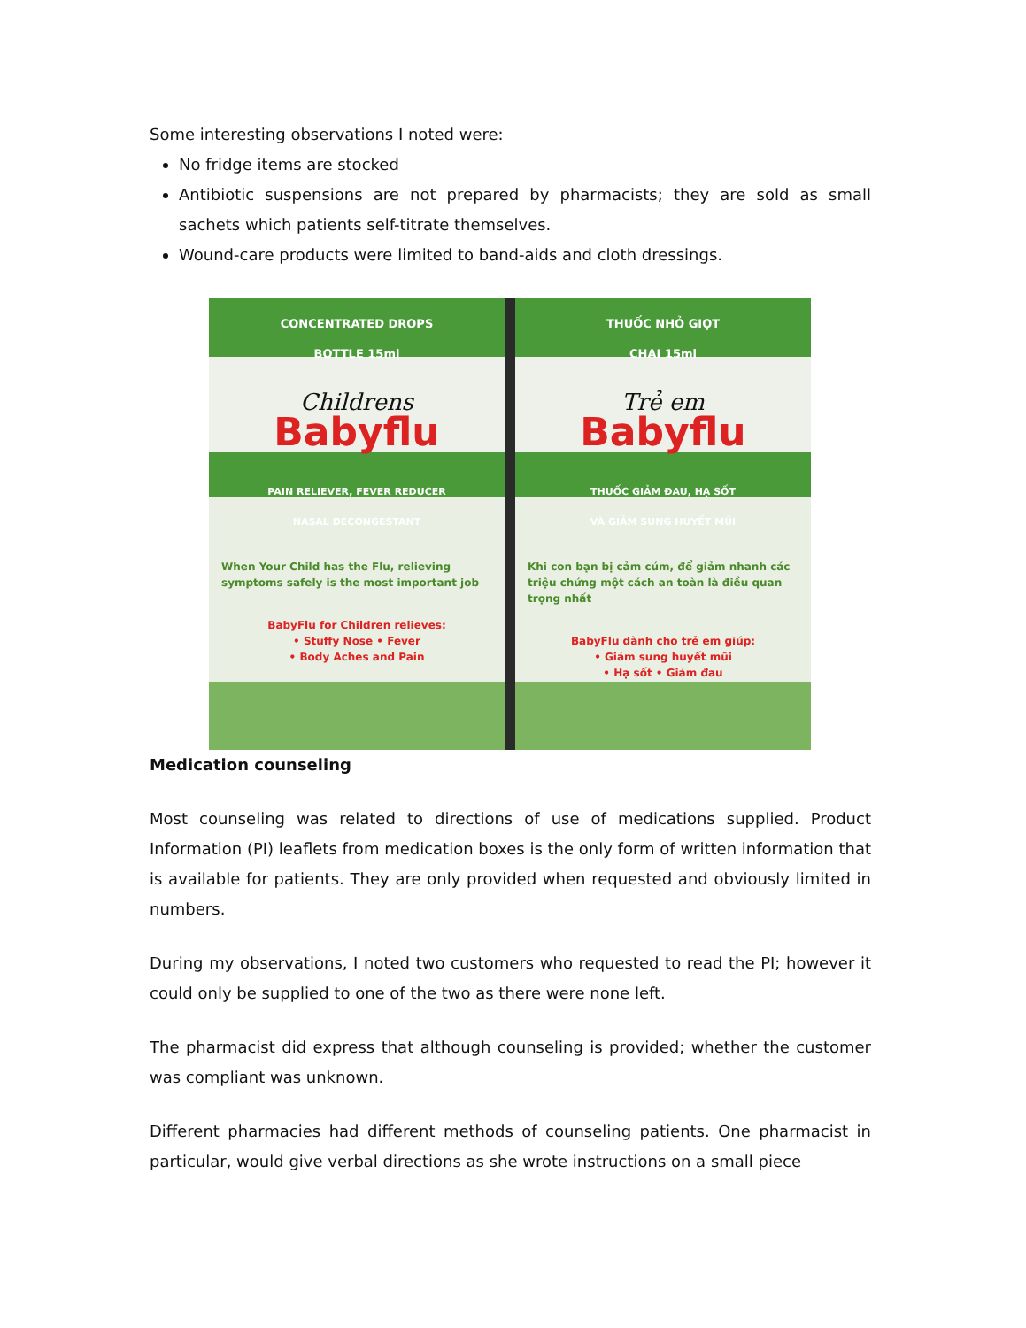Some interesting observations I noted were:
No fridge items are stocked
Antibiotic suspensions are not prepared by pharmacists; they are sold as small sachets which patients self-titrate themselves.
Wound-care products were limited to band-aids and cloth dressings.
CONCENTRATED DROPS
BOTTLE 15ml
Childrens
Babyflu
PAIN RELIEVER, FEVER REDUCER
NASAL DECONGESTANT
When Your Child has the Flu, relieving symptoms safely is the most important job
BabyFlu for Children relieves:
• Stuffy Nose • Fever
• Body Aches and Pain
THUỐC NHỎ GIỌT
CHAI 15ml
Trẻ em
Babyflu
THUỐC GIẢM ĐAU, HẠ SỐT
VÀ GIẢM SUNG HUYẾT MŨI
Khi con bạn bị cảm cúm, để giảm nhanh các triệu chứng một cách an toàn là điều quan trọng nhất
BabyFlu dành cho trẻ em giúp:
• Giảm sung huyết mũi
• Hạ sốt • Giảm đau
Medication counseling
Most counseling was related to directions of use of medications supplied. Product Information (PI) leaflets from medication boxes is the only form of written information that is available for patients. They are only provided when requested and obviously limited in numbers.
During my observations, I noted two customers who requested to read the PI; however it could only be supplied to one of the two as there were none left.
The pharmacist did express that although counseling is provided; whether the customer was compliant was unknown.
Different pharmacies had different methods of counseling patients. One pharmacist in particular, would give verbal directions as she wrote instructions on a small piece